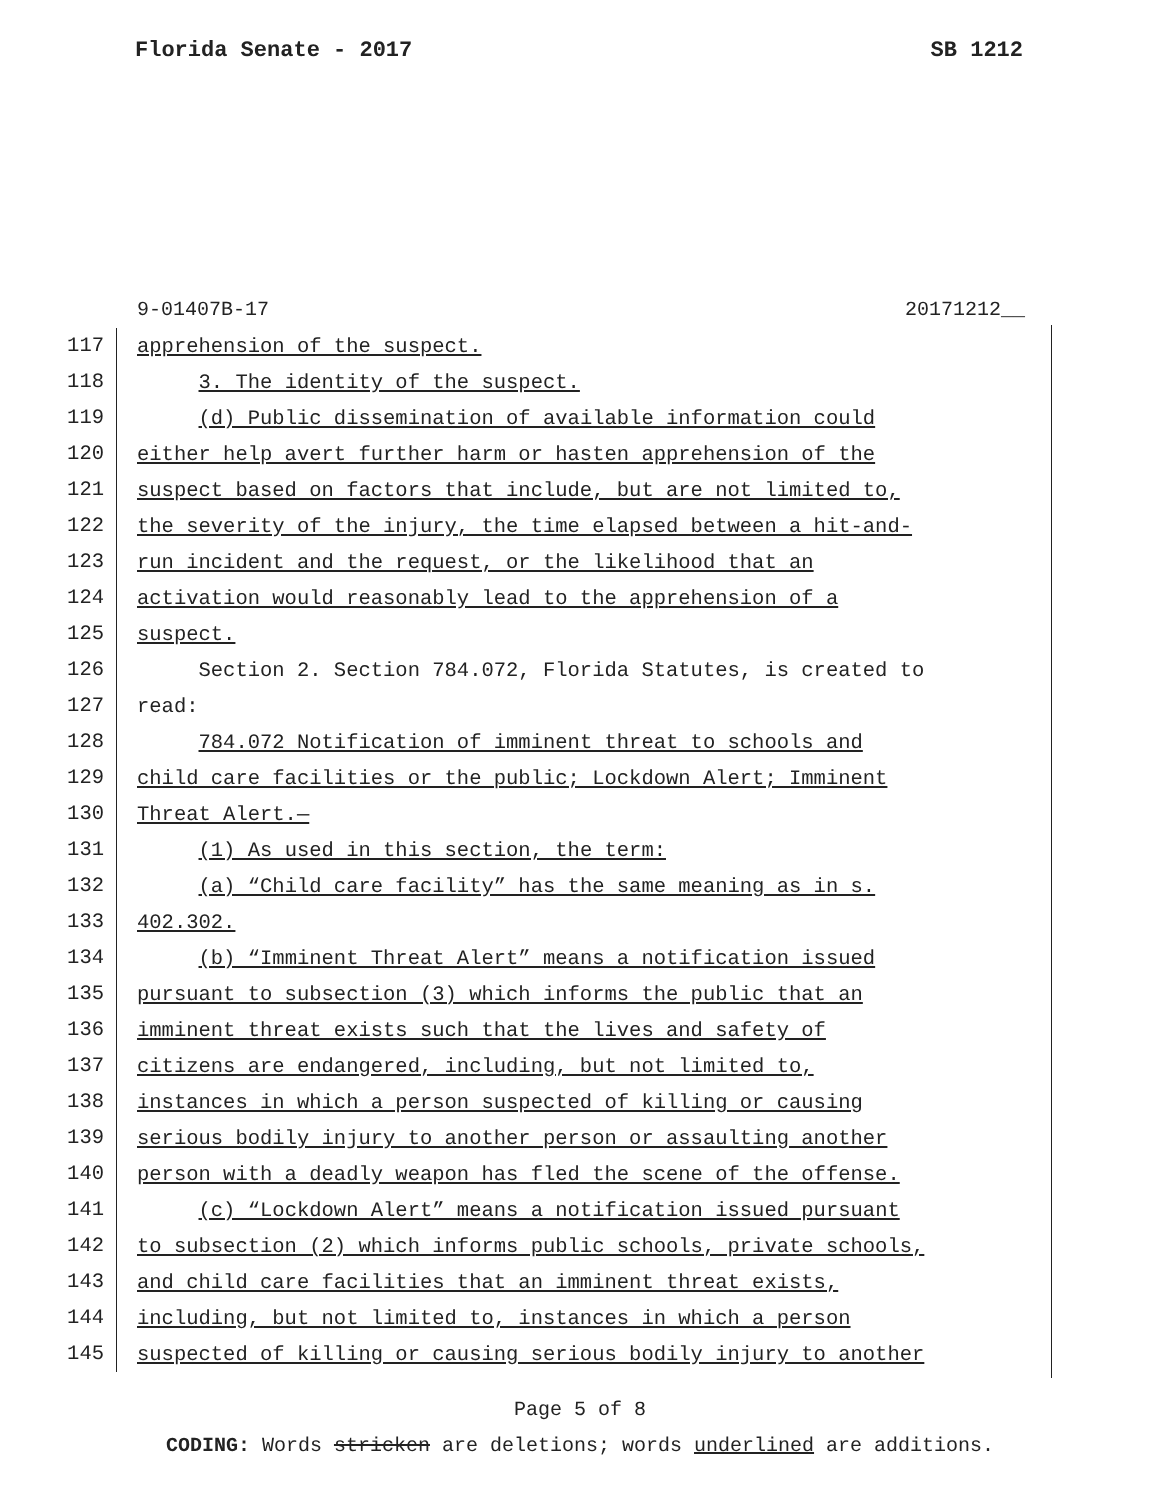Florida Senate - 2017 SB 1212
9-01407B-17 20171212__
117 apprehension of the suspect.
118 3. The identity of the suspect.
119 (d) Public dissemination of available information could
120 either help avert further harm or hasten apprehension of the
121 suspect based on factors that include, but are not limited to,
122 the severity of the injury, the time elapsed between a hit-and-
123 run incident and the request, or the likelihood that an
124 activation would reasonably lead to the apprehension of a
125 suspect.
126 Section 2. Section 784.072, Florida Statutes, is created to
127 read:
128 784.072 Notification of imminent threat to schools and
129 child care facilities or the public; Lockdown Alert; Imminent
130 Threat Alert.—
131 (1) As used in this section, the term:
132 (a) “Child care facility” has the same meaning as in s.
133 402.302.
134 (b) “Imminent Threat Alert” means a notification issued
135 pursuant to subsection (3) which informs the public that an
136 imminent threat exists such that the lives and safety of
137 citizens are endangered, including, but not limited to,
138 instances in which a person suspected of killing or causing
139 serious bodily injury to another person or assaulting another
140 person with a deadly weapon has fled the scene of the offense.
141 (c) “Lockdown Alert” means a notification issued pursuant
142 to subsection (2) which informs public schools, private schools,
143 and child care facilities that an imminent threat exists,
144 including, but not limited to, instances in which a person
145 suspected of killing or causing serious bodily injury to another
Page 5 of 8
CODING: Words stricken are deletions; words underlined are additions.